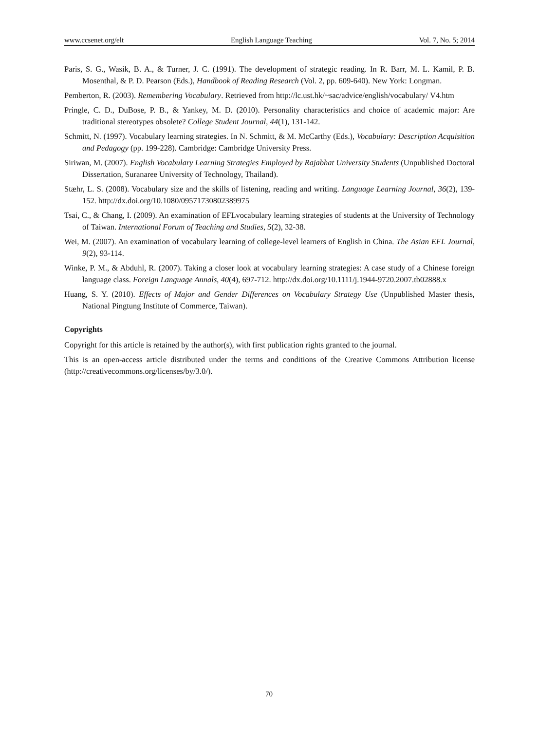www.ccsenet.org/elt English Language Teaching Vol. 7, No. 5; 2014
Paris, S. G., Wasik, B. A., & Turner, J. C. (1991). The development of strategic reading. In R. Barr, M. L. Kamil, P. B. Mosenthal, & P. D. Pearson (Eds.), Handbook of Reading Research (Vol. 2, pp. 609-640). New York: Longman.
Pemberton, R. (2003). Remembering Vocabulary. Retrieved from http://lc.ust.hk/~sac/advice/english/vocabulary/ V4.htm
Pringle, C. D., DuBose, P. B., & Yankey, M. D. (2010). Personality characteristics and choice of academic major: Are traditional stereotypes obsolete? College Student Journal, 44(1), 131-142.
Schmitt, N. (1997). Vocabulary learning strategies. In N. Schmitt, & M. McCarthy (Eds.), Vocabulary: Description Acquisition and Pedagogy (pp. 199-228). Cambridge: Cambridge University Press.
Siriwan, M. (2007). English Vocabulary Learning Strategies Employed by Rajabhat University Students (Unpublished Doctoral Dissertation, Suranaree University of Technology, Thailand).
Stæhr, L. S. (2008). Vocabulary size and the skills of listening, reading and writing. Language Learning Journal, 36(2), 139-152. http://dx.doi.org/10.1080/09571730802389975
Tsai, C., & Chang, I. (2009). An examination of EFLvocabulary learning strategies of students at the University of Technology of Taiwan. International Forum of Teaching and Studies, 5(2), 32-38.
Wei, M. (2007). An examination of vocabulary learning of college-level learners of English in China. The Asian EFL Journal, 9(2), 93-114.
Winke, P. M., & Abduhl, R. (2007). Taking a closer look at vocabulary learning strategies: A case study of a Chinese foreign language class. Foreign Language Annals, 40(4), 697-712. http://dx.doi.org/10.1111/j.1944-9720.2007.tb02888.x
Huang, S. Y. (2010). Effects of Major and Gender Differences on Vocabulary Strategy Use (Unpublished Master thesis, National Pingtung Institute of Commerce, Taiwan).
Copyrights
Copyright for this article is retained by the author(s), with first publication rights granted to the journal.
This is an open-access article distributed under the terms and conditions of the Creative Commons Attribution license (http://creativecommons.org/licenses/by/3.0/).
70